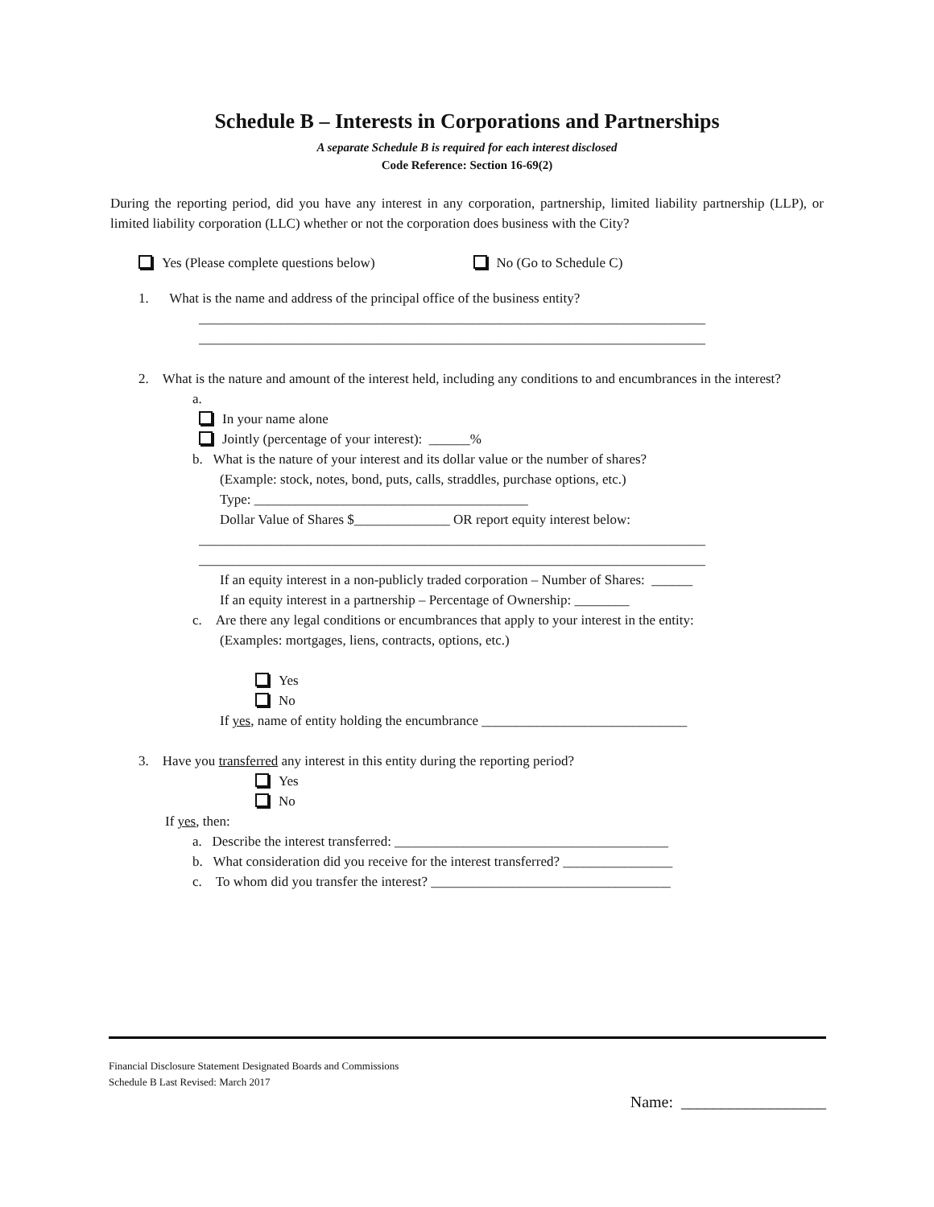Schedule B – Interests in Corporations and Partnerships
A separate Schedule B is required for each interest disclosed
Code Reference: Section 16-69(2)
During the reporting period, did you have any interest in any corporation, partnership, limited liability partnership (LLP), or limited liability corporation (LLC) whether or not the corporation does business with the City?
Yes (Please complete questions below) No (Go to Schedule C)
1. What is the name and address of the principal office of the business entity?
__________________________________________________________________________
__________________________________________________________________________
2. What is the nature and amount of the interest held, including any conditions to and encumbrances in the interest?
a.
In your name alone
Jointly (percentage of your interest): ______%
b. What is the nature of your interest and its dollar value or the number of shares?
(Example: stock, notes, bond, puts, calls, straddles, purchase options, etc.)
Type: ________________________________________
Dollar Value of Shares $______________ OR report equity interest below:
__________________________________________________________________________
__________________________________________________________________________
If an equity interest in a non-publicly traded corporation – Number of Shares: ______
If an equity interest in a partnership – Percentage of Ownership: ________
c. Are there any legal conditions or encumbrances that apply to your interest in the entity:
(Examples: mortgages, liens, contracts, options, etc.)
Yes
No
If yes, name of entity holding the encumbrance ______________________________
3. Have you transferred any interest in this entity during the reporting period?
Yes
No
If yes, then:
a. Describe the interest transferred: ________________________________________
b. What consideration did you receive for the interest transferred? ________________
c. To whom did you transfer the interest? ___________________________________
Financial Disclosure Statement Designated Boards and Commissions
Schedule B Last Revised: March 2017
Name: __________________